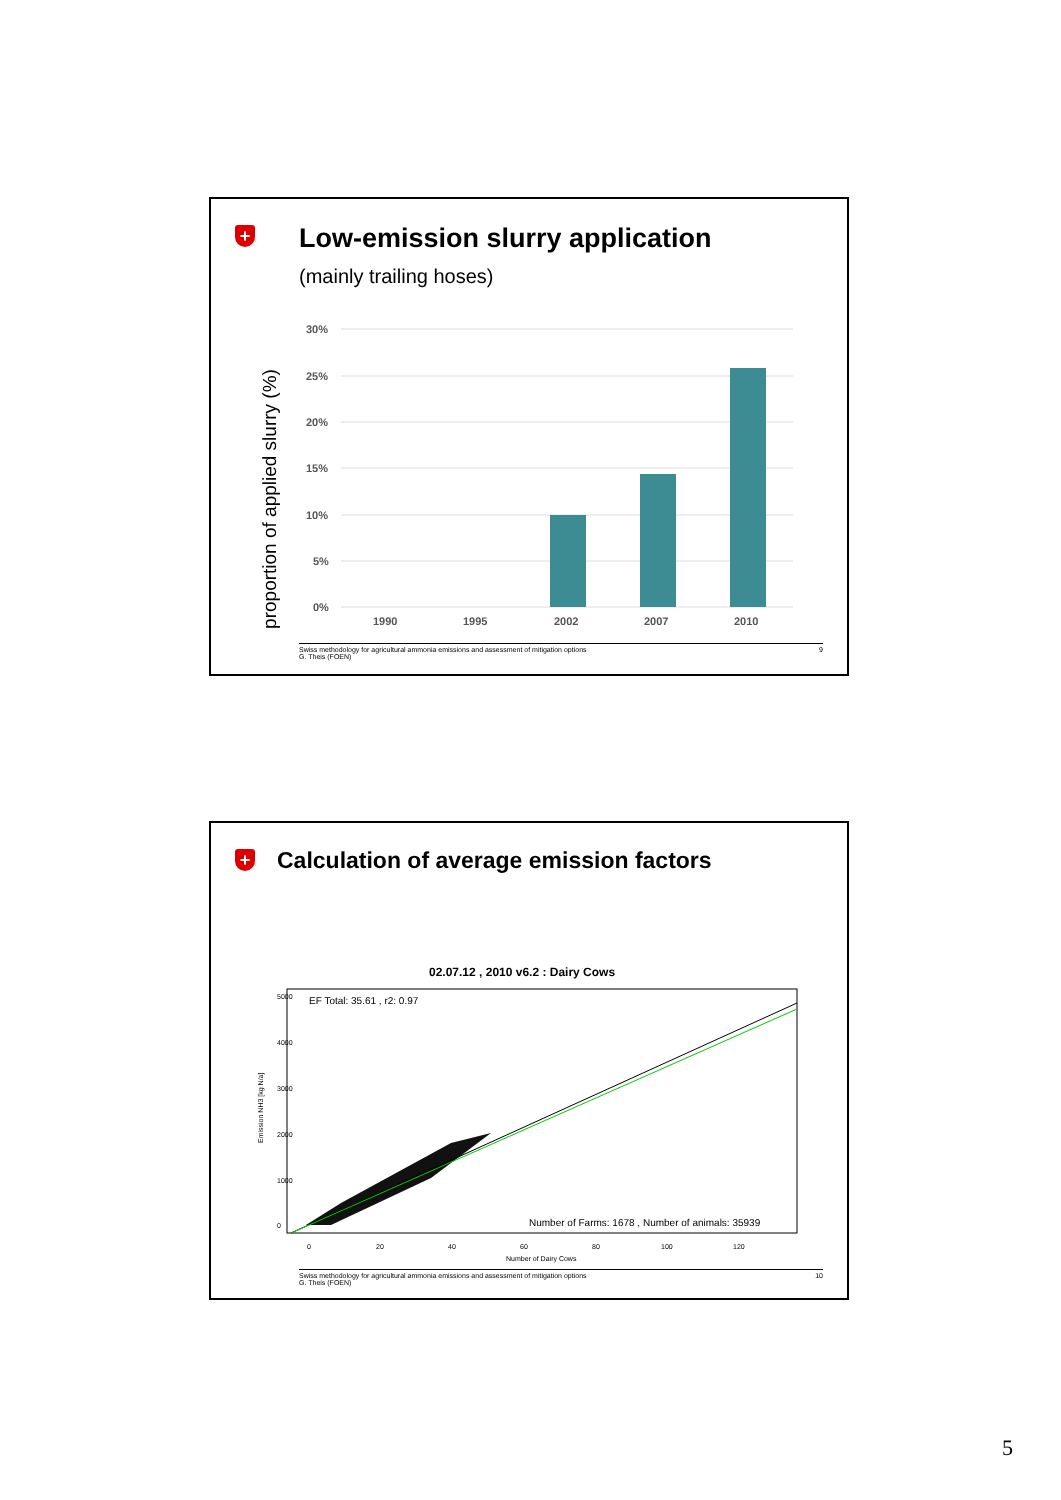+
Low-emission slurry application
(mainly trailing hoses)
proportion of applied slurry (%)
30%
25%
20%
15%
10%
5%
0%
1990
1995
2002
2007
2010
Swiss methodology for agricultural ammonia emissions and assessment of mitigation options
G. Theis (FOEN) 9
+
Calculation of average emission factors
02.07.12 , 2010 v6.2 : Dairy Cows
EF Total: 35.61 , r2: 0.97
Number of Farms: 1678 , Number of animals: 35939
Emission NH3 [kg N/a]
0
1000
2000
3000
4000
5000
0
20
40
60
80
100
120
Number of Dairy Cows
Swiss methodology for agricultural ammonia emissions and assessment of mitigation options
G. Theis (FOEN) 10
5